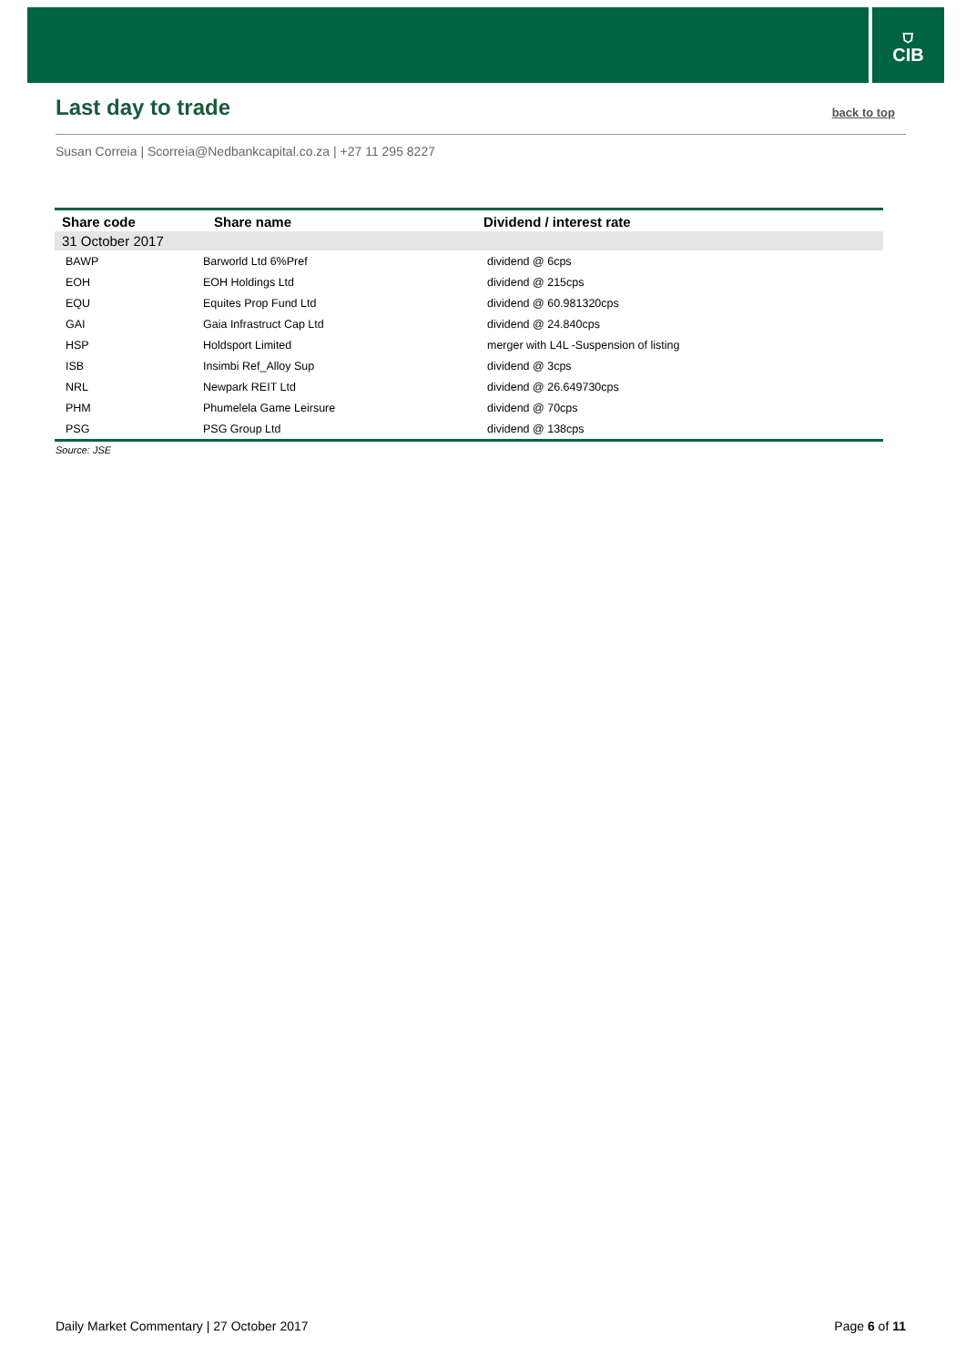⛉
CIB
Last day to trade
back to top
Susan Correia | Scorreia@Nedbankcapital.co.za | +27 11 295 8227
| Share code | Share name | Dividend / interest rate |
| --- | --- | --- |
| 31 October 2017 | | |
| BAWP | Barworld Ltd 6%Pref | dividend @ 6cps |
| EOH | EOH Holdings Ltd | dividend @ 215cps |
| EQU | Equites Prop Fund Ltd | dividend @ 60.981320cps |
| GAI | Gaia Infrastruct Cap Ltd | dividend @ 24.840cps |
| HSP | Holdsport Limited | merger with L4L -Suspension of listing |
| ISB | Insimbi Ref_Alloy Sup | dividend @ 3cps |
| NRL | Newpark REIT Ltd | dividend @ 26.649730cps |
| PHM | Phumelela Game Leirsure | dividend @ 70cps |
| PSG | PSG Group Ltd | dividend @ 138cps |
Source: JSE
Daily Market Commentary | 27 October 2017 Page 6 of 11